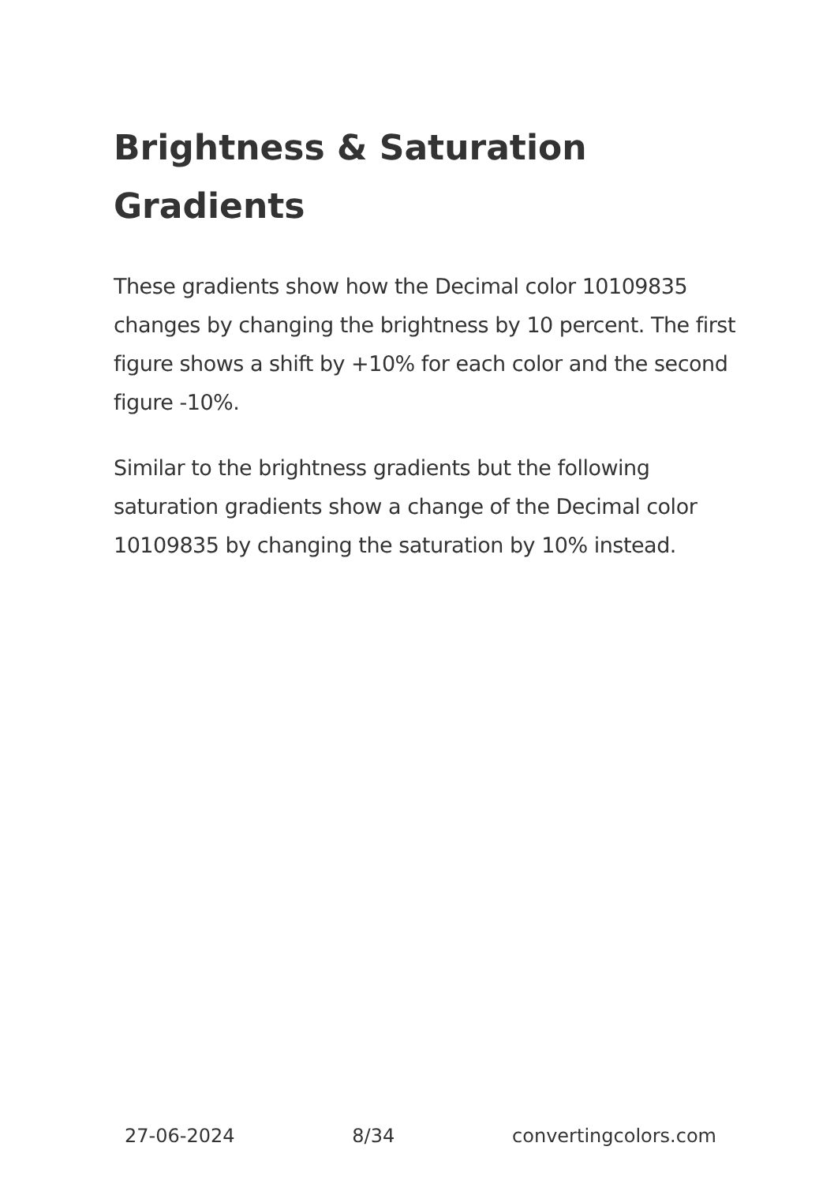Brightness & Saturation Gradients
These gradients show how the Decimal color 10109835 changes by changing the brightness by 10 percent. The first figure shows a shift by +10% for each color and the second figure -10%.
Similar to the brightness gradients but the following saturation gradients show a change of the Decimal color 10109835 by changing the saturation by 10% instead.
27-06-2024 8/34 convertingcolors.com